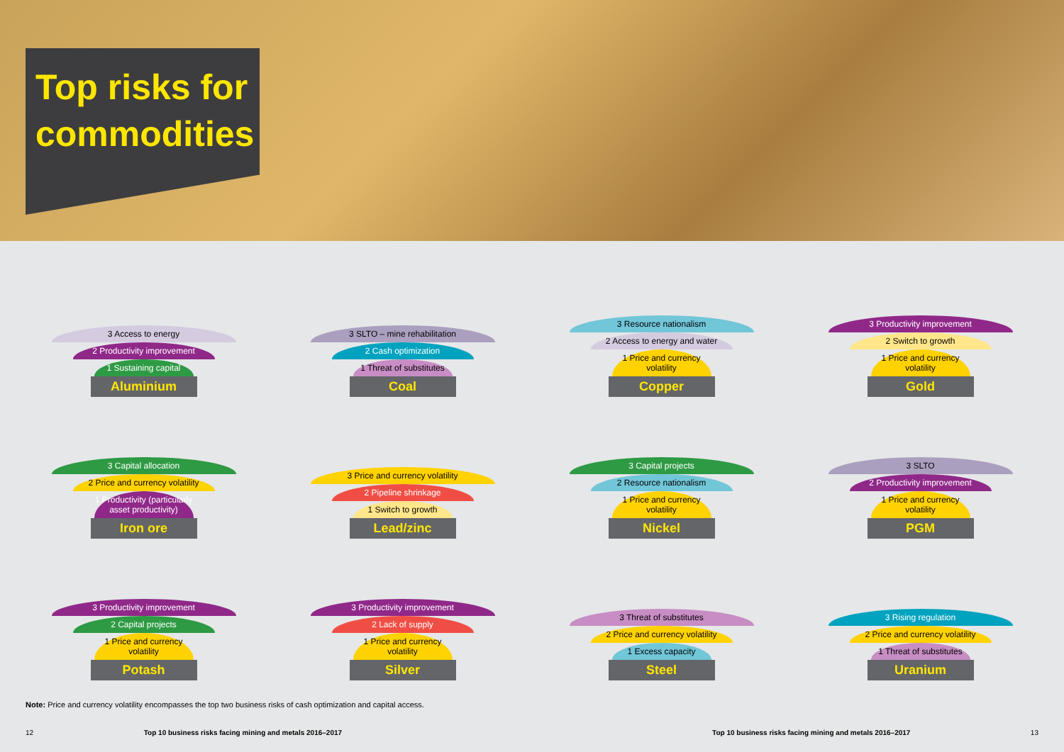Top risks for commodities
3 Access to energy
2 Productivity improvement
1 Sustaining capital
Aluminium
3 SLTO – mine rehabilitation
2 Cash optimization
1 Threat of substitutes
Coal
3 Resource nationalism
2 Access to energy and water
1 Price and currency volatility
Copper
3 Productivity improvement
2 Switch to growth
1 Price and currency volatility
Gold
3 Capital allocation
2 Price and currency volatility
1 Productivity (particularly asset productivity)
Iron ore
3 Price and currency volatility
2 Pipeline shrinkage
1 Switch to growth
Lead/zinc
3 Capital projects
2 Resource nationalism
1 Price and currency volatility
Nickel
3 SLTO
2 Productivity improvement
1 Price and currency volatility
PGM
3 Productivity improvement
2 Capital projects
1 Price and currency volatility
Potash
3 Productivity improvement
2 Lack of supply
1 Price and currency volatility
Silver
3 Threat of substitutes
2 Price and currency volatility
1 Excess capacity
Steel
3 Rising regulation
2 Price and currency volatility
1 Threat of substitutes
Uranium
Note: Price and currency volatility encompasses the top two business risks of cash optimization and capital access.
12 Top 10 business risks facing mining and metals 2016–2017 Top 10 business risks facing mining and metals 2016–2017 13